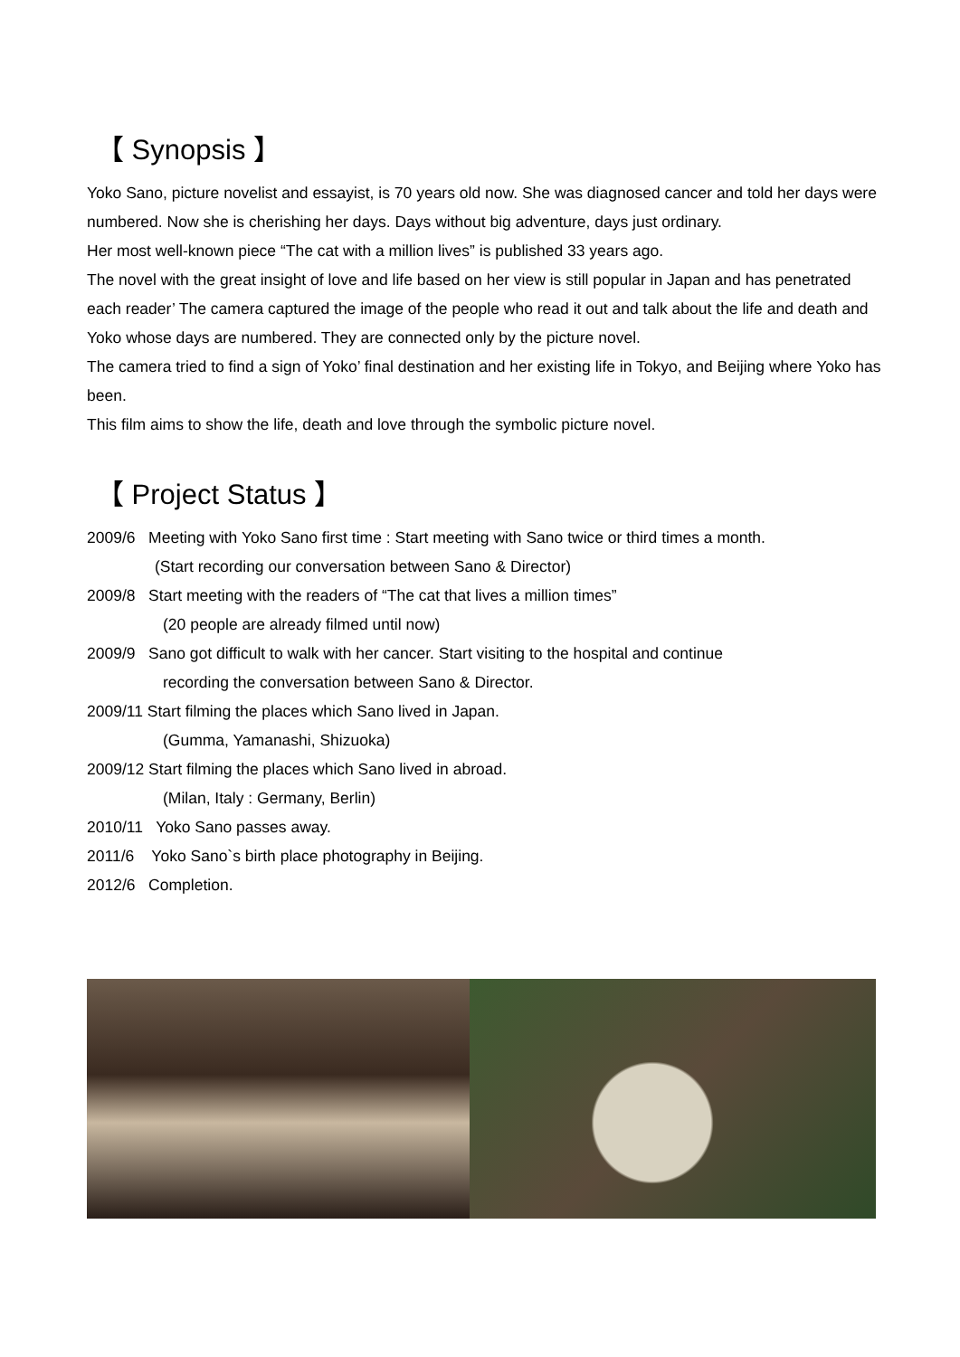【 Synopsis 】
Yoko Sano, picture novelist and essayist, is 70 years old now. She was diagnosed cancer and told her days were numbered. Now she is cherishing her days. Days without big adventure, days just ordinary.
Her most well-known piece “The cat with a million lives” is published 33 years ago.
The novel with the great insight of love and life based on her view is still popular in Japan and has penetrated each reader’ The camera captured the image of the people who read it out and talk about the life and death and Yoko whose days are numbered. They are connected only by the picture novel.
The camera tried to find a sign of Yoko’ final destination and her existing life in Tokyo, and Beijing where Yoko has been.
This film aims to show the life, death and love through the symbolic picture novel.
【 Project Status 】
2009/6 Meeting with Yoko Sano first time : Start meeting with Sano twice or third times a month.
(Start recording our conversation between Sano & Director)
2009/8 Start meeting with the readers of “The cat that lives a million times”
(20 people are already filmed until now)
2009/9 Sano got difficult to walk with her cancer. Start visiting to the hospital and continue
recording the conversation between Sano & Director.
2009/11 Start filming the places which Sano lived in Japan.
(Gumma, Yamanashi, Shizuoka)
2009/12 Start filming the places which Sano lived in abroad.
(Milan, Italy : Germany, Berlin)
2010/11 Yoko Sano passes away.
2011/6 Yoko Sano`s birth place photography in Beijing.
2012/6 Completion.